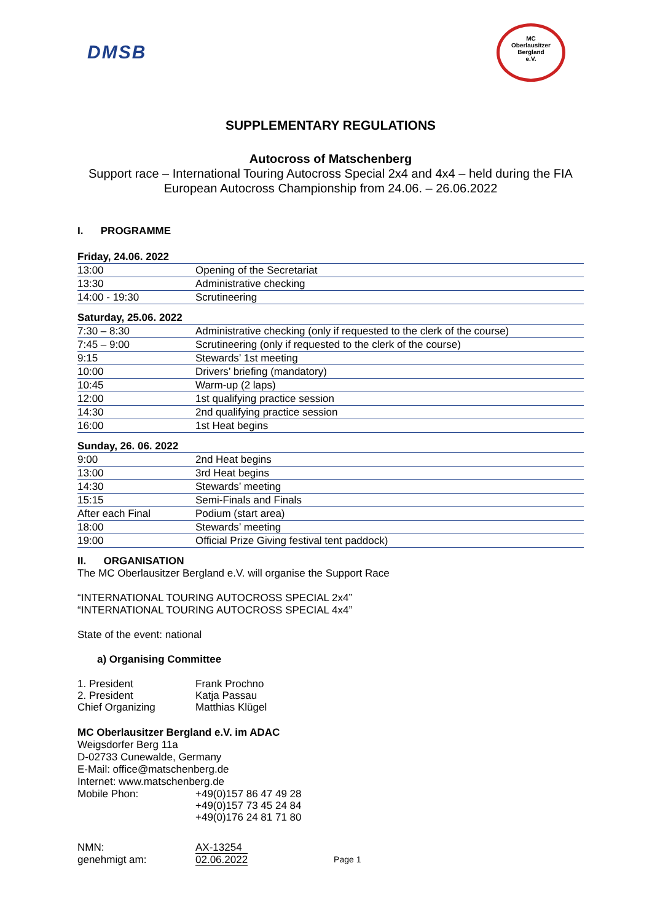DMSB
MC
Oberlausitzer
Bergland
e.V.
SUPPLEMENTARY REGULATIONS
Autocross of Matschenberg
Support race – International Touring Autocross Special 2x4 and 4x4 – held during the FIA European Autocross Championship from 24.06. – 26.06.2022
I. PROGRAMME
Friday, 24.06. 2022
| 13:00 | Opening of the Secretariat |
| 13:30 | Administrative checking |
| 14:00 - 19:30 | Scrutineering |
Saturday, 25.06. 2022
| 7:30 – 8:30 | Administrative checking (only if requested to the clerk of the course) |
| 7:45 – 9:00 | Scrutineering (only if requested to the clerk of the course) |
| 9:15 | Stewards’ 1st meeting |
| 10:00 | Drivers’ briefing (mandatory) |
| 10:45 | Warm-up (2 laps) |
| 12:00 | 1st qualifying practice session |
| 14:30 | 2nd qualifying practice session |
| 16:00 | 1st Heat begins |
Sunday, 26. 06. 2022
| 9:00 | 2nd Heat begins |
| 13:00 | 3rd Heat begins |
| 14:30 | Stewards’ meeting |
| 15:15 | Semi-Finals and Finals |
| After each Final | Podium (start area) |
| 18:00 | Stewards’ meeting |
| 19:00 | Official Prize Giving festival tent paddock) |
II. ORGANISATION
The MC Oberlausitzer Bergland e.V. will organise the Support Race
“INTERNATIONAL TOURING AUTOCROSS SPECIAL 2x4”
“INTERNATIONAL TOURING AUTOCROSS SPECIAL 4x4”
State of the event: national
a) Organising Committee
| 1. President | Frank Prochno |
| 2. President | Katja Passau |
| Chief Organizing | Matthias Klügel |
MC Oberlausitzer Bergland e.V. im ADAC
Weigsdorfer Berg 11a
D-02733 Cunewalde, Germany
E-Mail: office@matschenberg.de
Internet: www.matschenberg.de
| Mobile Phon: | +49(0)157 86 47 49 28 |
| | +49(0)157 73 45 24 84 |
| | +49(0)176 24 81 71 80 |
| NMN: | AX-13254 | |
| genehmigt am: | 02.06.2022 | Page 1 |